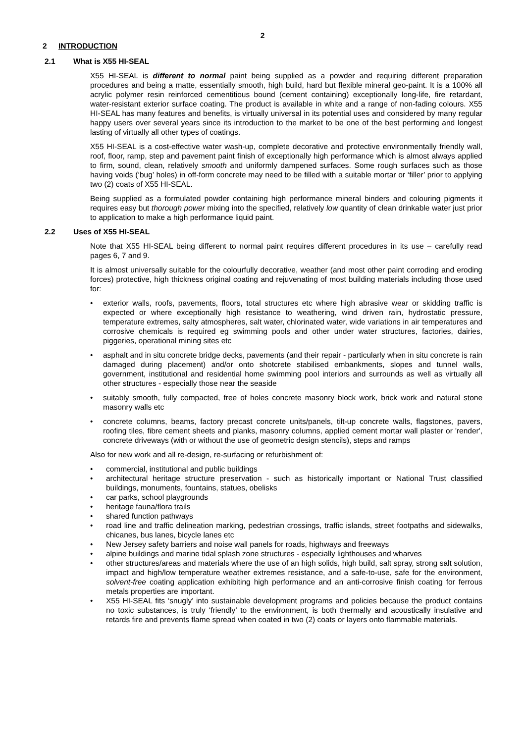2
2 INTRODUCTION
2.1 What is X55 HI-SEAL
X55 HI-SEAL is different to normal paint being supplied as a powder and requiring different preparation procedures and being a matte, essentially smooth, high build, hard but flexible mineral geo-paint. It is a 100% all acrylic polymer resin reinforced cementitious bound (cement containing) exceptionally long-life, fire retardant, water-resistant exterior surface coating. The product is available in white and a range of non-fading colours. X55 HI-SEAL has many features and benefits, is virtually universal in its potential uses and considered by many regular happy users over several years since its introduction to the market to be one of the best performing and longest lasting of virtually all other types of coatings.
X55 HI-SEAL is a cost-effective water wash-up, complete decorative and protective environmentally friendly wall, roof, floor, ramp, step and pavement paint finish of exceptionally high performance which is almost always applied to firm, sound, clean, relatively smooth and uniformly dampened surfaces. Some rough surfaces such as those having voids (‘bug’ holes) in off-form concrete may need to be filled with a suitable mortar or ‘filler’ prior to applying two (2) coats of X55 HI-SEAL.
Being supplied as a formulated powder containing high performance mineral binders and colouring pigments it requires easy but thorough power mixing into the specified, relatively low quantity of clean drinkable water just prior to application to make a high performance liquid paint.
2.2 Uses of X55 HI-SEAL
Note that X55 HI-SEAL being different to normal paint requires different procedures in its use – carefully read pages 6, 7 and 9.
It is almost universally suitable for the colourfully decorative, weather (and most other paint corroding and eroding forces) protective, high thickness original coating and rejuvenating of most building materials including those used for:
exterior walls, roofs, pavements, floors, total structures etc where high abrasive wear or skidding traffic is expected or where exceptionally high resistance to weathering, wind driven rain, hydrostatic pressure, temperature extremes, salty atmospheres, salt water, chlorinated water, wide variations in air temperatures and corrosive chemicals is required eg swimming pools and other under water structures, factories, dairies, piggeries, operational mining sites etc
asphalt and in situ concrete bridge decks, pavements (and their repair - particularly when in situ concrete is rain damaged during placement) and/or onto shotcrete stabilised embankments, slopes and tunnel walls, government, institutional and residential home swimming pool interiors and surrounds as well as virtually all other structures - especially those near the seaside
suitably smooth, fully compacted, free of holes concrete masonry block work, brick work and natural stone masonry walls etc
concrete columns, beams, factory precast concrete units/panels, tilt-up concrete walls, flagstones, pavers, roofing tiles, fibre cement sheets and planks, masonry columns, applied cement mortar wall plaster or 'render', concrete driveways (with or without the use of geometric design stencils), steps and ramps
Also for new work and all re-design, re-surfacing or refurbishment of:
commercial, institutional and public buildings
architectural heritage structure preservation - such as historically important or National Trust classified buildings, monuments, fountains, statues, obelisks
car parks, school playgrounds
heritage fauna/flora trails
shared function pathways
road line and traffic delineation marking, pedestrian crossings, traffic islands, street footpaths and sidewalks, chicanes, bus lanes, bicycle lanes etc
New Jersey safety barriers and noise wall panels for roads, highways and freeways
alpine buildings and marine tidal splash zone structures - especially lighthouses and wharves
other structures/areas and materials where the use of an high solids, high build, salt spray, strong salt solution, impact and high/low temperature weather extremes resistance, and a safe-to-use, safe for the environment, solvent-free coating application exhibiting high performance and an anti-corrosive finish coating for ferrous metals properties are important.
X55 HI-SEAL fits ‘snugly’ into sustainable development programs and policies because the product contains no toxic substances, is truly ‘friendly’ to the environment, is both thermally and acoustically insulative and retards fire and prevents flame spread when coated in two (2) coats or layers onto flammable materials.